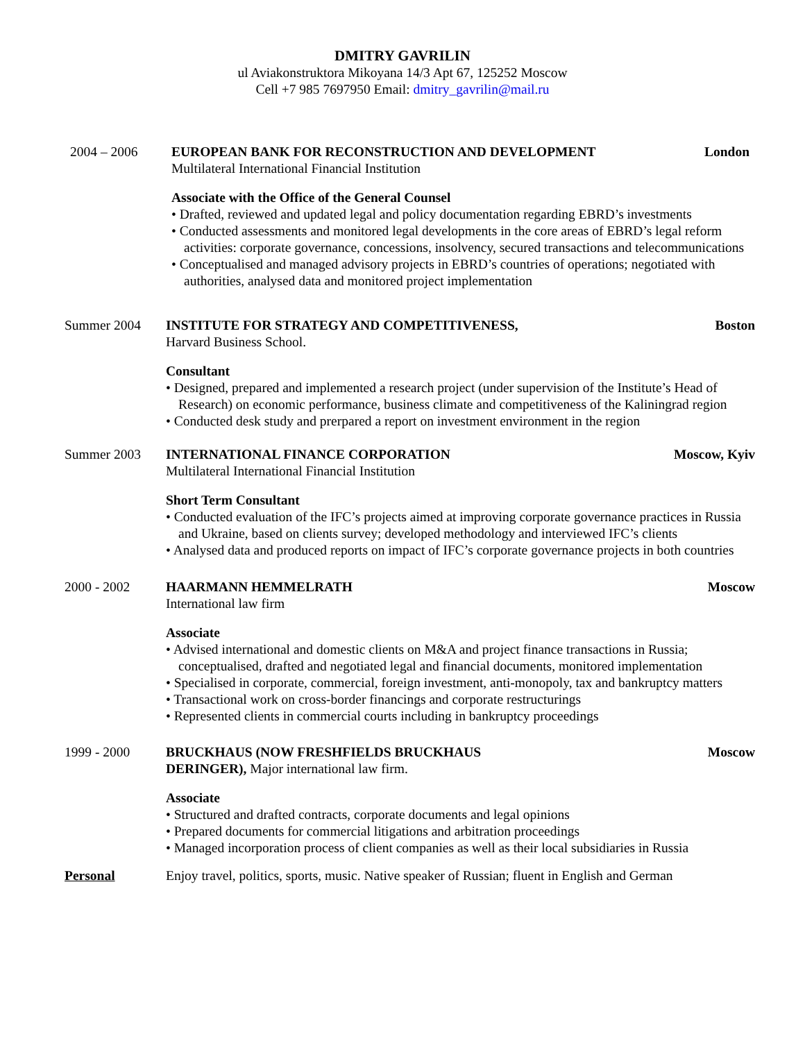DMITRY GAVRILIN
ul Aviakonstruktora Mikoyana 14/3 Apt 67, 125252 Moscow
Cell +7 985 7697950 Email: dmitry_gavrilin@mail.ru
2004 – 2006 EUROPEAN BANK FOR RECONSTRUCTION AND DEVELOPMENT London
Multilateral International Financial Institution
Associate with the Office of the General Counsel
• Drafted, reviewed and updated legal and policy documentation regarding EBRD’s investments
• Conducted assessments and monitored legal developments in the core areas of EBRD’s legal reform activities: corporate governance, concessions, insolvency, secured transactions and telecommunications
• Conceptualised and managed advisory projects in EBRD’s countries of operations; negotiated with authorities, analysed data and monitored project implementation
Summer 2004 INSTITUTE FOR STRATEGY AND COMPETITIVENESS, Boston
Harvard Business School.
Consultant
• Designed, prepared and implemented a research project (under supervision of the Institute’s Head of Research) on economic performance, business climate and competitiveness of the Kaliningrad region
• Conducted desk study and prerpared a report on investment environment in the region
Summer 2003 INTERNATIONAL FINANCE CORPORATION Moscow, Kyiv
Multilateral International Financial Institution
Short Term Consultant
• Conducted evaluation of the IFC’s projects aimed at improving corporate governance practices in Russia and Ukraine, based on clients survey; developed methodology and interviewed IFC’s clients
• Analysed data and produced reports on impact of IFC’s corporate governance projects in both countries
2000 - 2002 HAARMANN HEMMELRATH Moscow
International law firm
Associate
• Advised international and domestic clients on M&A and project finance transactions in Russia; conceptualised, drafted and negotiated legal and financial documents, monitored implementation
• Specialised in corporate, commercial, foreign investment, anti-monopoly, tax and bankruptcy matters
• Transactional work on cross-border financings and corporate restructurings
• Represented clients in commercial courts including in bankruptcy proceedings
1999 - 2000 BRUCKHAUS (NOW FRESHFIELDS BRUCKHAUS Moscow
DERINGER), Major international law firm.
Associate
• Structured and drafted contracts, corporate documents and legal opinions
• Prepared documents for commercial litigations and arbitration proceedings
• Managed incorporation process of client companies as well as their local subsidiaries in Russia
Personal Enjoy travel, politics, sports, music. Native speaker of Russian; fluent in English and German